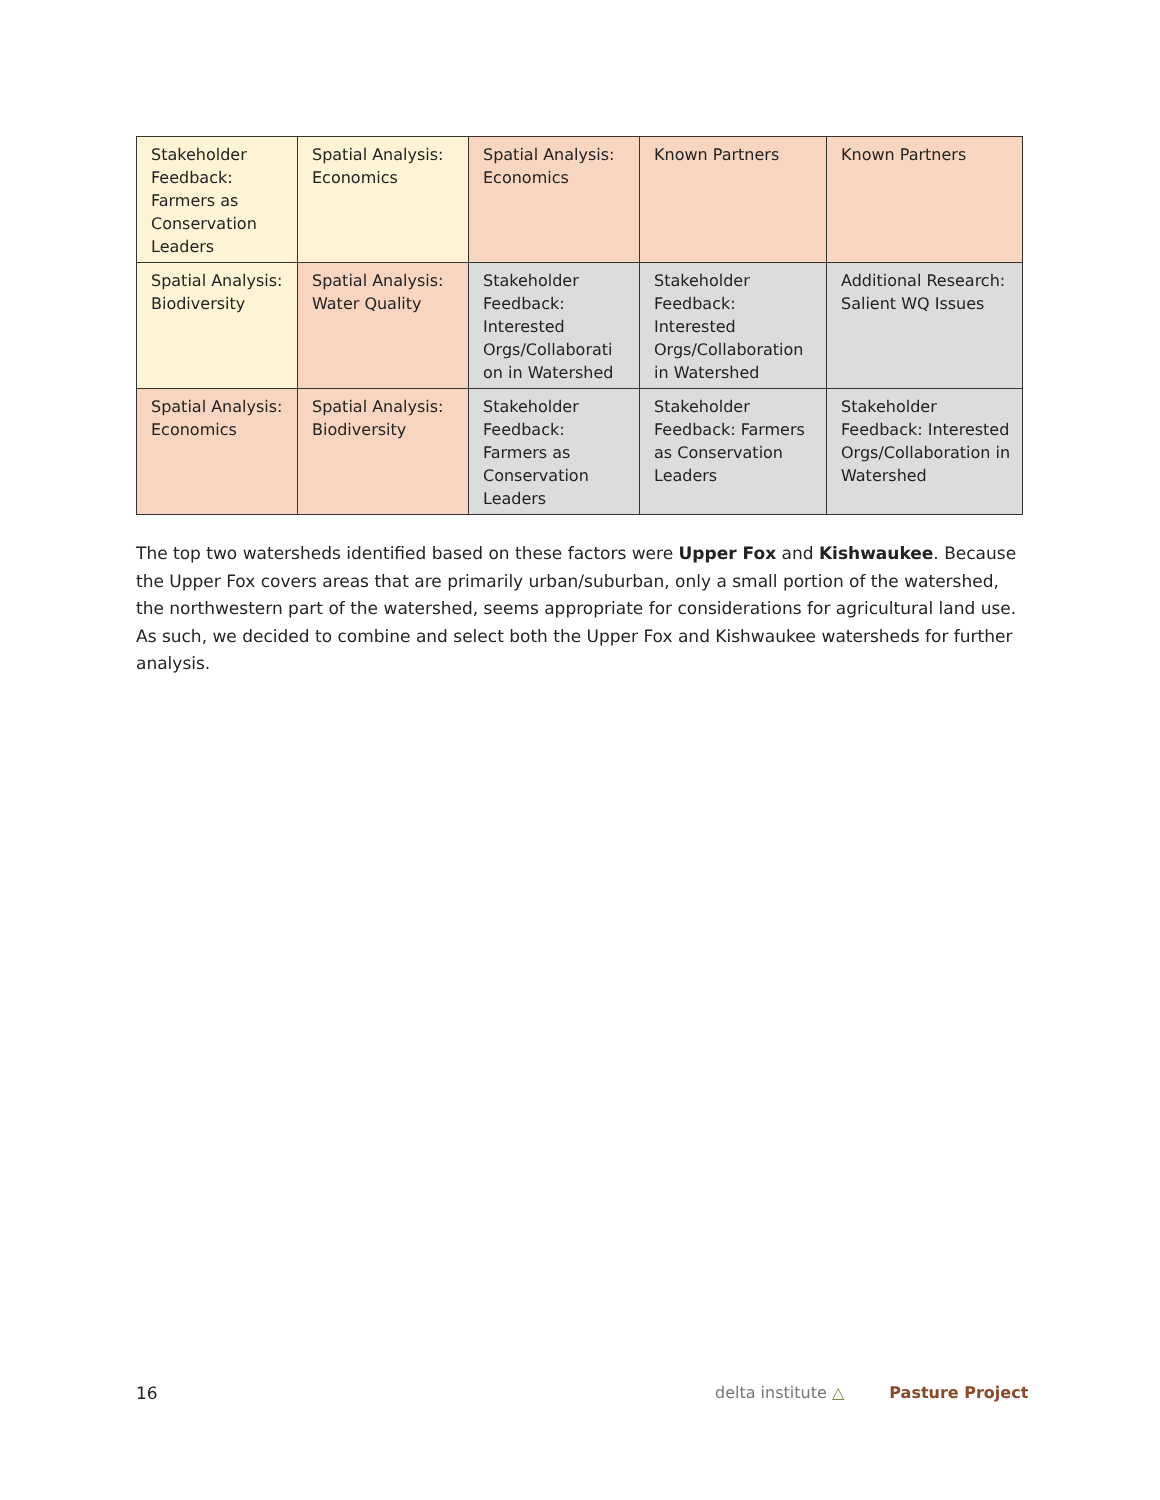| Stakeholder Feedback: Farmers as Conservation Leaders | Spatial Analysis: Economics | Spatial Analysis: Economics | Known Partners | Known Partners |
| Spatial Analysis: Biodiversity | Spatial Analysis: Water Quality | Stakeholder Feedback: Interested Orgs/Collaborati on in Watershed | Stakeholder Feedback: Interested Orgs/Collaboration in Watershed | Additional Research: Salient WQ Issues |
| Spatial Analysis: Economics | Spatial Analysis: Biodiversity | Stakeholder Feedback: Farmers as Conservation Leaders | Stakeholder Feedback: Farmers as Conservation Leaders | Stakeholder Feedback: Interested Orgs/Collaboration in Watershed |
The top two watersheds identified based on these factors were Upper Fox and Kishwaukee. Because the Upper Fox covers areas that are primarily urban/suburban, only a small portion of the watershed, the northwestern part of the watershed, seems appropriate for considerations for agricultural land use. As such, we decided to combine and select both the Upper Fox and Kishwaukee watersheds for further analysis.
16
delta institute △ Pasture Project